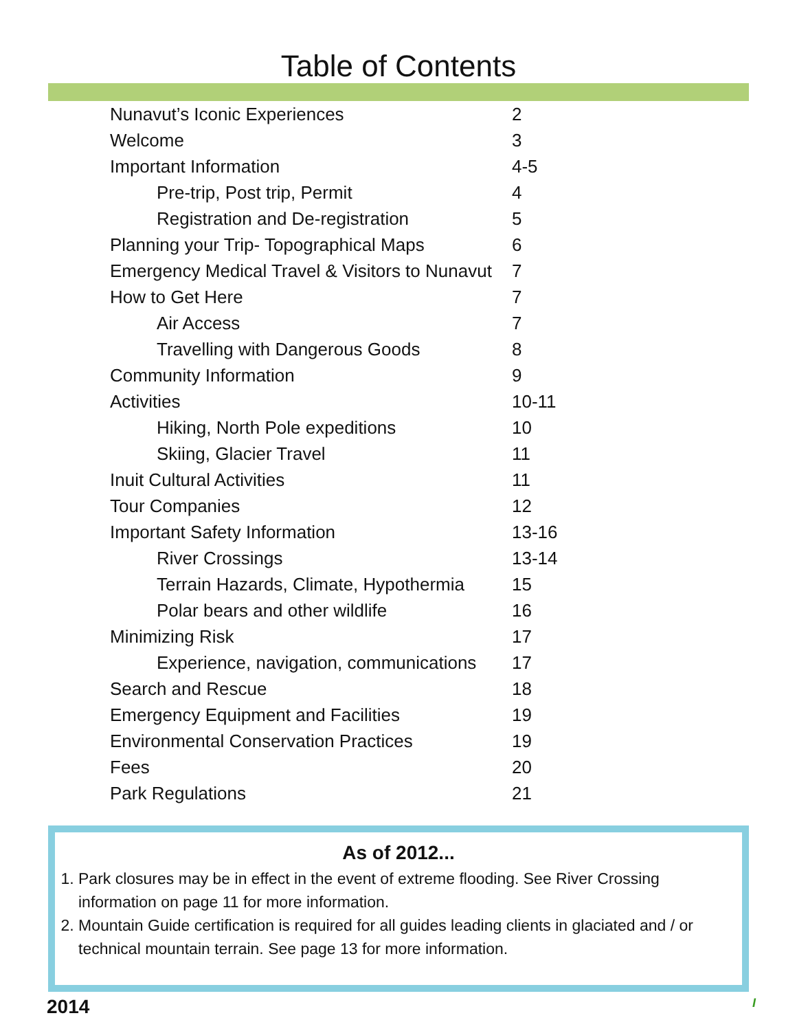Table of Contents
| Nunavut’s Iconic Experiences | 2 |
| Welcome | 3 |
| Important Information | 4-5 |
| Pre-trip, Post trip, Permit | 4 |
| Registration and De-registration | 5 |
| Planning your Trip- Topographical Maps | 6 |
| Emergency Medical Travel & Visitors to Nunavut | 7 |
| How to Get Here | 7 |
| Air Access | 7 |
| Travelling with Dangerous Goods | 8 |
| Community Information | 9 |
| Activities | 10-11 |
| Hiking, North Pole expeditions | 10 |
| Skiing, Glacier Travel | 11 |
| Inuit Cultural Activities | 11 |
| Tour Companies | 12 |
| Important Safety Information | 13-16 |
| River Crossings | 13-14 |
| Terrain Hazards, Climate, Hypothermia | 15 |
| Polar bears and other wildlife | 16 |
| Minimizing Risk | 17 |
| Experience, navigation, communications | 17 |
| Search and Rescue | 18 |
| Emergency Equipment and Facilities | 19 |
| Environmental Conservation Practices | 19 |
| Fees | 20 |
| Park Regulations | 21 |
As of 2012...
1. Park closures may be in effect in the event of extreme flooding. See River Crossing information on page 11 for more information.
2. Mountain Guide certification is required for all guides leading clients in glaciated and / or technical mountain terrain. See page 13 for more information.
2014 I